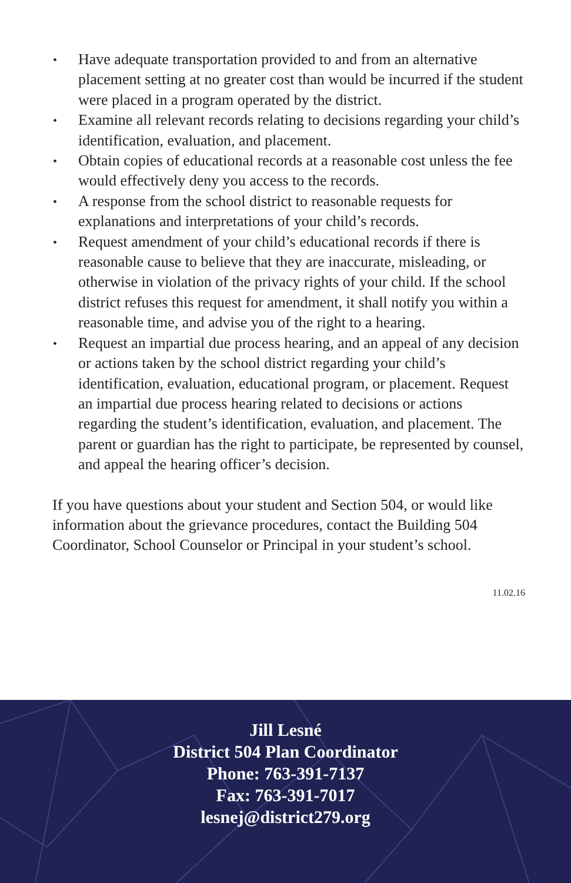• Have adequate transportation provided to and from an alternative placement setting at no greater cost than would be incurred if the student were placed in a program operated by the district.
• Examine all relevant records relating to decisions regarding your child’s identification, evaluation, and placement.
• Obtain copies of educational records at a reasonable cost unless the fee would effectively deny you access to the records.
• A response from the school district to reasonable requests for explanations and interpretations of your child’s records.
• Request amendment of your child’s educational records if there is reasonable cause to believe that they are inaccurate, misleading, or otherwise in violation of the privacy rights of your child. If the school district refuses this request for amendment, it shall notify you within a reasonable time, and advise you of the right to a hearing.
• Request an impartial due process hearing, and an appeal of any decision or actions taken by the school district regarding your child’s identification, evaluation, educational program, or placement. Request an impartial due process hearing related to decisions or actions regarding the student’s identification, evaluation, and placement. The parent or guardian has the right to participate, be represented by counsel, and appeal the hearing officer’s decision.
If you have questions about your student and Section 504, or would like information about the grievance procedures, contact the Building 504 Coordinator, School Counselor or Principal in your student’s school.
11.02.16
Jill Lesné
District 504 Plan Coordinator
Phone: 763-391-7137
Fax: 763-391-7017
lesnej@district279.org